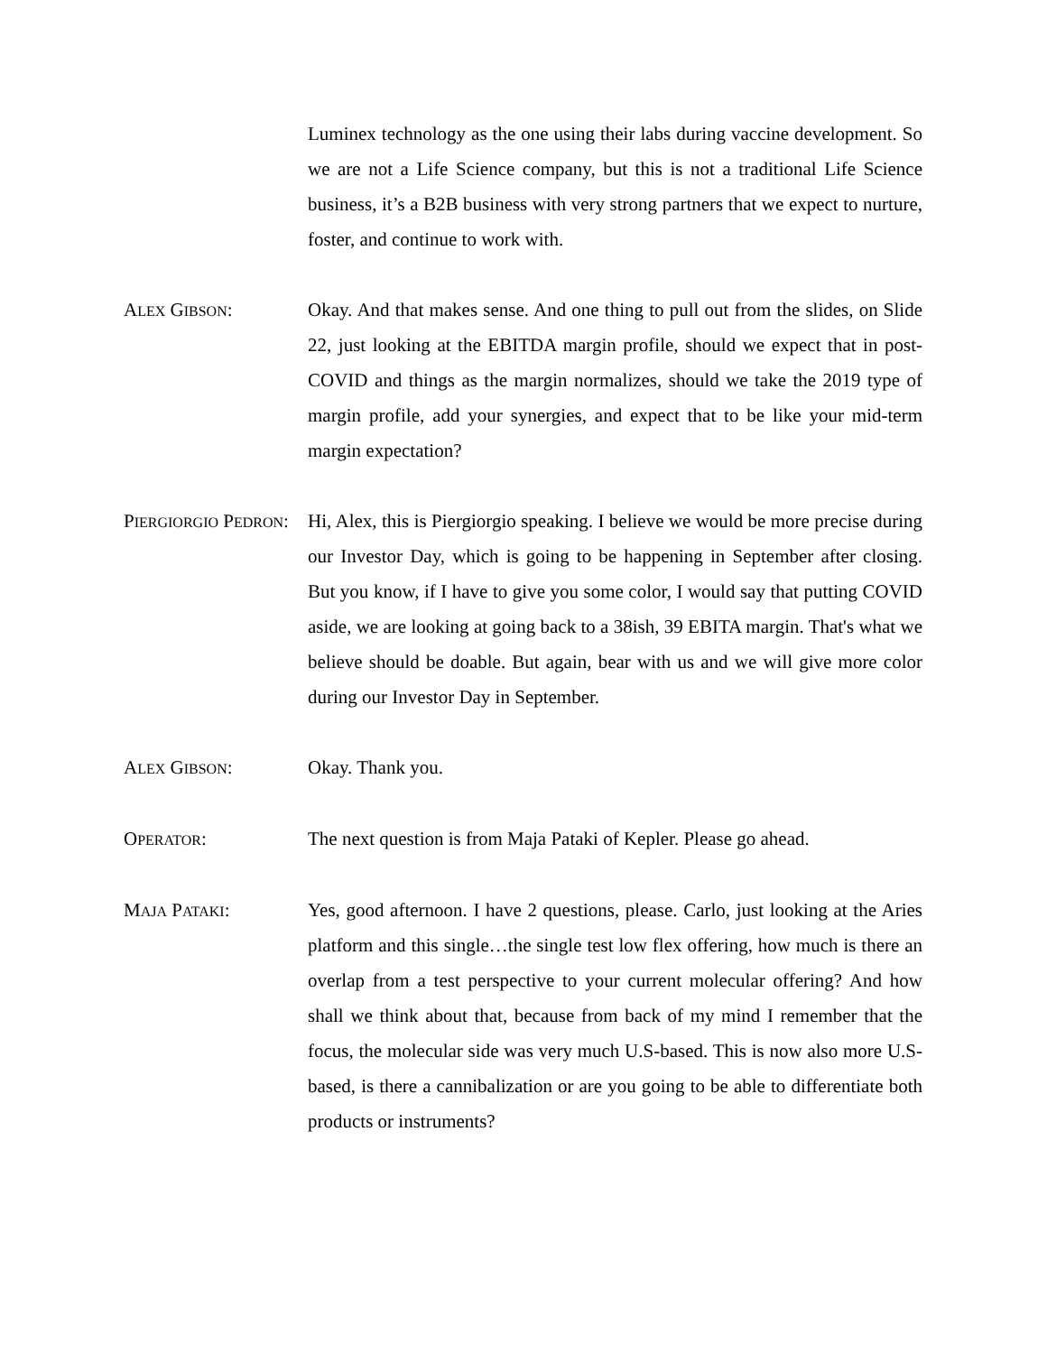Luminex technology as the one using their labs during vaccine development. So we are not a Life Science company, but this is not a traditional Life Science business, it’s a B2B business with very strong partners that we expect to nurture, foster, and continue to work with.
ALEX GIBSON: Okay. And that makes sense. And one thing to pull out from the slides, on Slide 22, just looking at the EBITDA margin profile, should we expect that in post-COVID and things as the margin normalizes, should we take the 2019 type of margin profile, add your synergies, and expect that to be like your mid-term margin expectation?
PIERGIORGIO PEDRON:
Hi, Alex, this is Piergiorgio speaking. I believe we would be more precise during our Investor Day, which is going to be happening in September after closing. But you know, if I have to give you some color, I would say that putting COVID aside, we are looking at going back to a 38ish, 39 EBITA margin. That's what we believe should be doable. But again, bear with us and we will give more color during our Investor Day in September.
ALEX GIBSON: Okay. Thank you.
OPERATOR: The next question is from Maja Pataki of Kepler. Please go ahead.
MAJA PATAKI: Yes, good afternoon. I have 2 questions, please. Carlo, just looking at the Aries platform and this single…the single test low flex offering, how much is there an overlap from a test perspective to your current molecular offering? And how shall we think about that, because from back of my mind I remember that the focus, the molecular side was very much U.S-based. This is now also more U.S-based, is there a cannibalization or are you going to be able to differentiate both products or instruments?